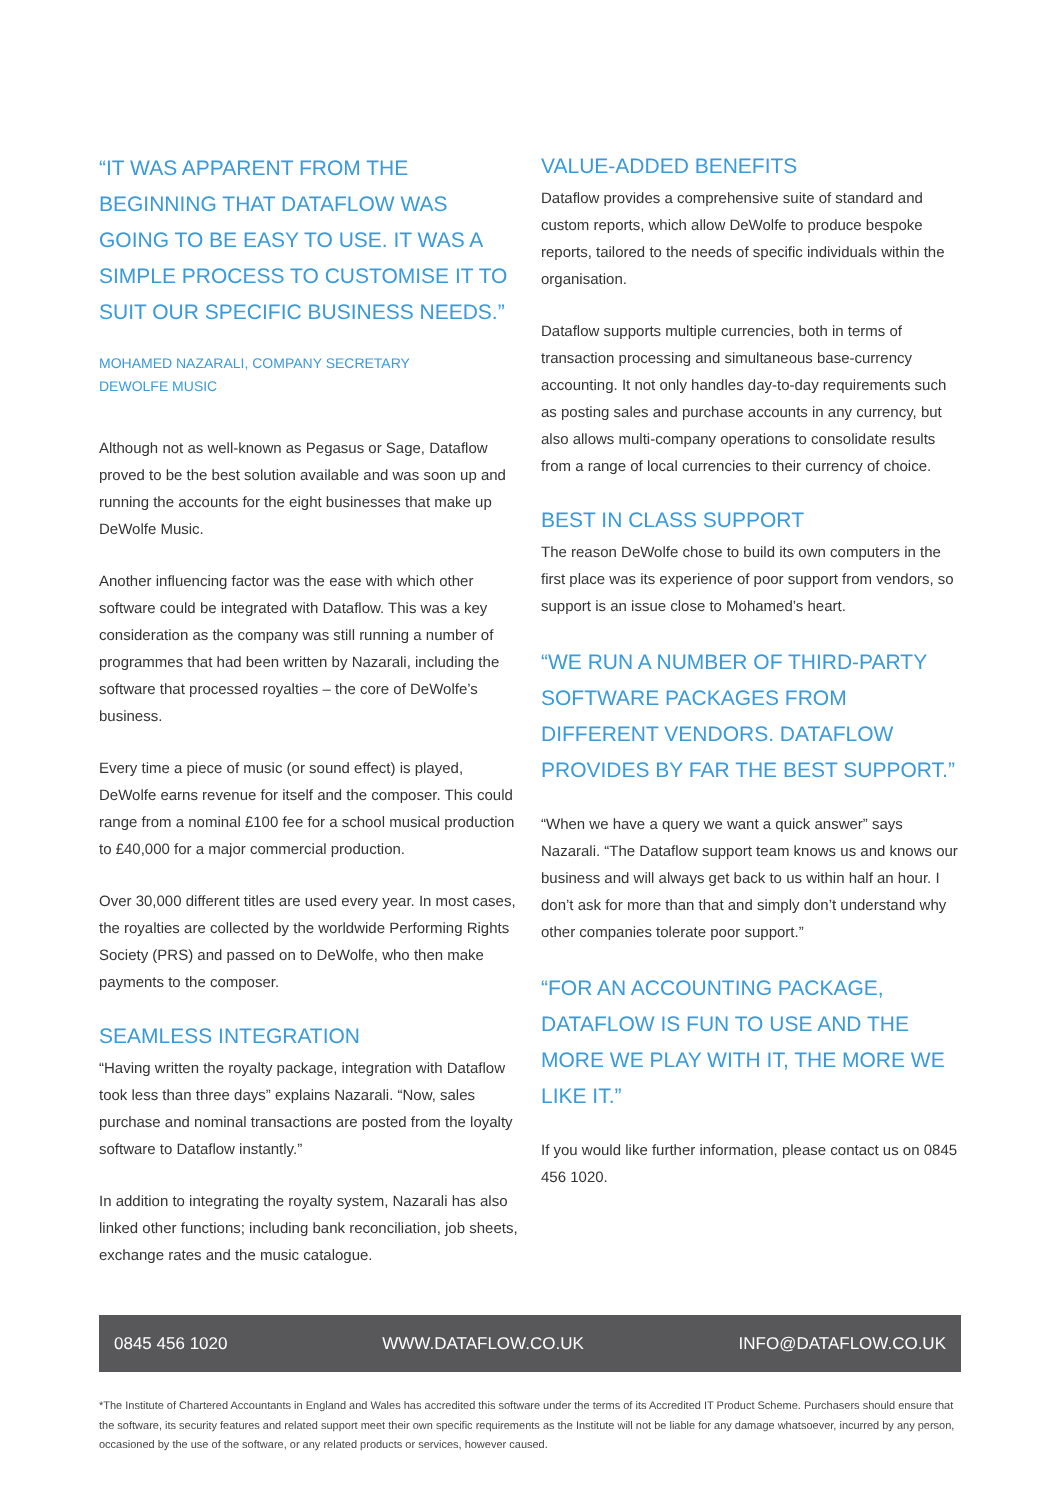“IT WAS APPARENT FROM THE BEGINNING THAT DATAFLOW WAS GOING TO BE EASY TO USE. IT WAS A SIMPLE PROCESS TO CUSTOMISE IT TO SUIT OUR SPECIFIC BUSINESS NEEDS.”
MOHAMED NAZARALI, COMPANY SECRETARY
DEWOLFE MUSIC
Although not as well-known as Pegasus or Sage, Dataflow proved to be the best solution available and was soon up and running the accounts for the eight businesses that make up DeWolfe Music.
Another influencing factor was the ease with which other software could be integrated with Dataflow. This was a key consideration as the company was still running a number of programmes that had been written by Nazarali, including the software that processed royalties – the core of DeWolfe’s business.
Every time a piece of music (or sound effect) is played, DeWolfe earns revenue for itself and the composer. This could range from a nominal £100 fee for a school musical production to £40,000 for a major commercial production.
Over 30,000 different titles are used every year. In most cases, the royalties are collected by the worldwide Performing Rights Society (PRS) and passed on to DeWolfe, who then make payments to the composer.
SEAMLESS INTEGRATION
“Having written the royalty package, integration with Dataflow took less than three days” explains Nazarali. “Now, sales purchase and nominal transactions are posted from the loyalty software to Dataflow instantly.”
In addition to integrating the royalty system, Nazarali has also linked other functions; including bank reconciliation, job sheets, exchange rates and the music catalogue.
VALUE-ADDED BENEFITS
Dataflow provides a comprehensive suite of standard and custom reports, which allow DeWolfe to produce bespoke reports, tailored to the needs of specific individuals within the organisation.
Dataflow supports multiple currencies, both in terms of transaction processing and simultaneous base-currency accounting. It not only handles day-to-day requirements such as posting sales and purchase accounts in any currency, but also allows multi-company operations to consolidate results from a range of local currencies to their currency of choice.
BEST IN CLASS SUPPORT
The reason DeWolfe chose to build its own computers in the first place was its experience of poor support from vendors, so support is an issue close to Mohamed’s heart.
“WE RUN A NUMBER OF THIRD-PARTY SOFTWARE PACKAGES FROM DIFFERENT VENDORS. DATAFLOW PROVIDES BY FAR THE BEST SUPPORT.”
“When we have a query we want a quick answer” says Nazarali. “The Dataflow support team knows us and knows our business and will always get back to us within half an hour. I don’t ask for more than that and simply don’t understand why other companies tolerate poor support.”
“FOR AN ACCOUNTING PACKAGE, DATAFLOW IS FUN TO USE AND THE MORE WE PLAY WITH IT, THE MORE WE LIKE IT.”
If you would like further information, please contact us on 0845 456 1020.
0845 456 1020 WWW.DATAFLOW.CO.UK INFO@DATAFLOW.CO.UK
*The Institute of Chartered Accountants in England and Wales has accredited this software under the terms of its Accredited IT Product Scheme. Purchasers should ensure that the software, its security features and related support meet their own specific requirements as the Institute will not be liable for any damage whatsoever, incurred by any person, occasioned by the use of the software, or any related products or services, however caused.